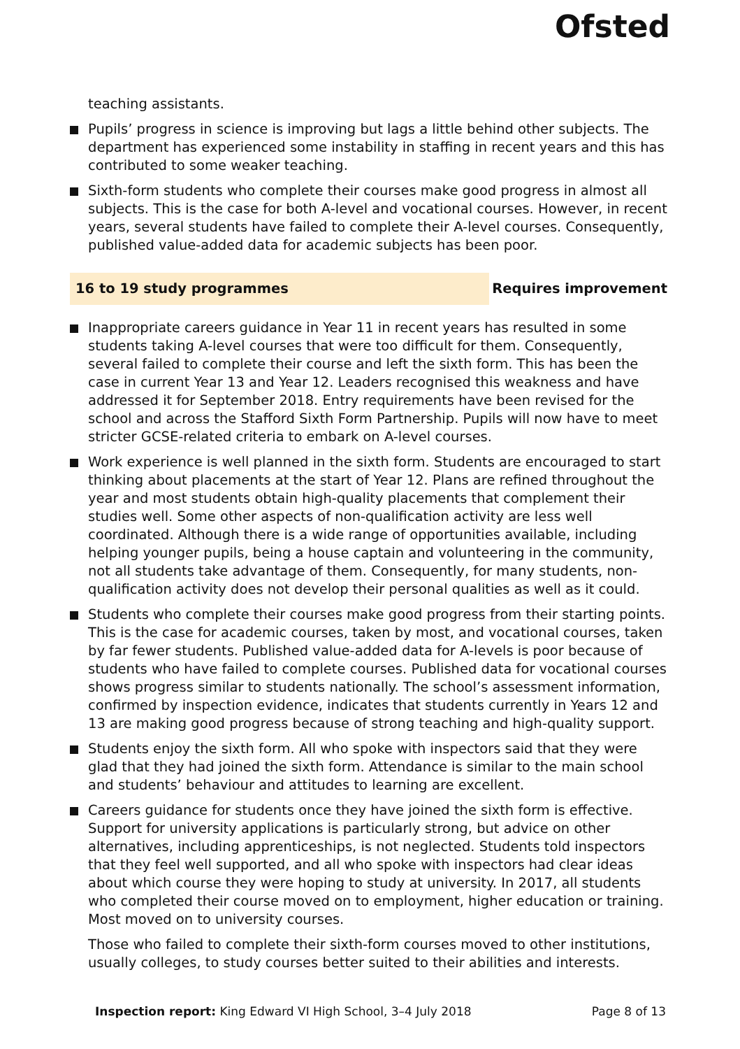Ofsted
teaching assistants.
Pupils’ progress in science is improving but lags a little behind other subjects. The department has experienced some instability in staffing in recent years and this has contributed to some weaker teaching.
Sixth-form students who complete their courses make good progress in almost all subjects. This is the case for both A-level and vocational courses. However, in recent years, several students have failed to complete their A-level courses. Consequently, published value-added data for academic subjects has been poor.
16 to 19 study programmes Requires improvement
Inappropriate careers guidance in Year 11 in recent years has resulted in some students taking A-level courses that were too difficult for them. Consequently, several failed to complete their course and left the sixth form. This has been the case in current Year 13 and Year 12. Leaders recognised this weakness and have addressed it for September 2018. Entry requirements have been revised for the school and across the Stafford Sixth Form Partnership. Pupils will now have to meet stricter GCSE-related criteria to embark on A-level courses.
Work experience is well planned in the sixth form. Students are encouraged to start thinking about placements at the start of Year 12. Plans are refined throughout the year and most students obtain high-quality placements that complement their studies well. Some other aspects of non-qualification activity are less well coordinated. Although there is a wide range of opportunities available, including helping younger pupils, being a house captain and volunteering in the community, not all students take advantage of them. Consequently, for many students, non-qualification activity does not develop their personal qualities as well as it could.
Students who complete their courses make good progress from their starting points. This is the case for academic courses, taken by most, and vocational courses, taken by far fewer students. Published value-added data for A-levels is poor because of students who have failed to complete courses. Published data for vocational courses shows progress similar to students nationally. The school’s assessment information, confirmed by inspection evidence, indicates that students currently in Years 12 and 13 are making good progress because of strong teaching and high-quality support.
Students enjoy the sixth form. All who spoke with inspectors said that they were glad that they had joined the sixth form. Attendance is similar to the main school and students’ behaviour and attitudes to learning are excellent.
Careers guidance for students once they have joined the sixth form is effective. Support for university applications is particularly strong, but advice on other alternatives, including apprenticeships, is not neglected. Students told inspectors that they feel well supported, and all who spoke with inspectors had clear ideas about which course they were hoping to study at university. In 2017, all students who completed their course moved on to employment, higher education or training. Most moved on to university courses.
Those who failed to complete their sixth-form courses moved to other institutions, usually colleges, to study courses better suited to their abilities and interests.
Inspection report: King Edward VI High School, 3–4 July 2018 Page 8 of 13